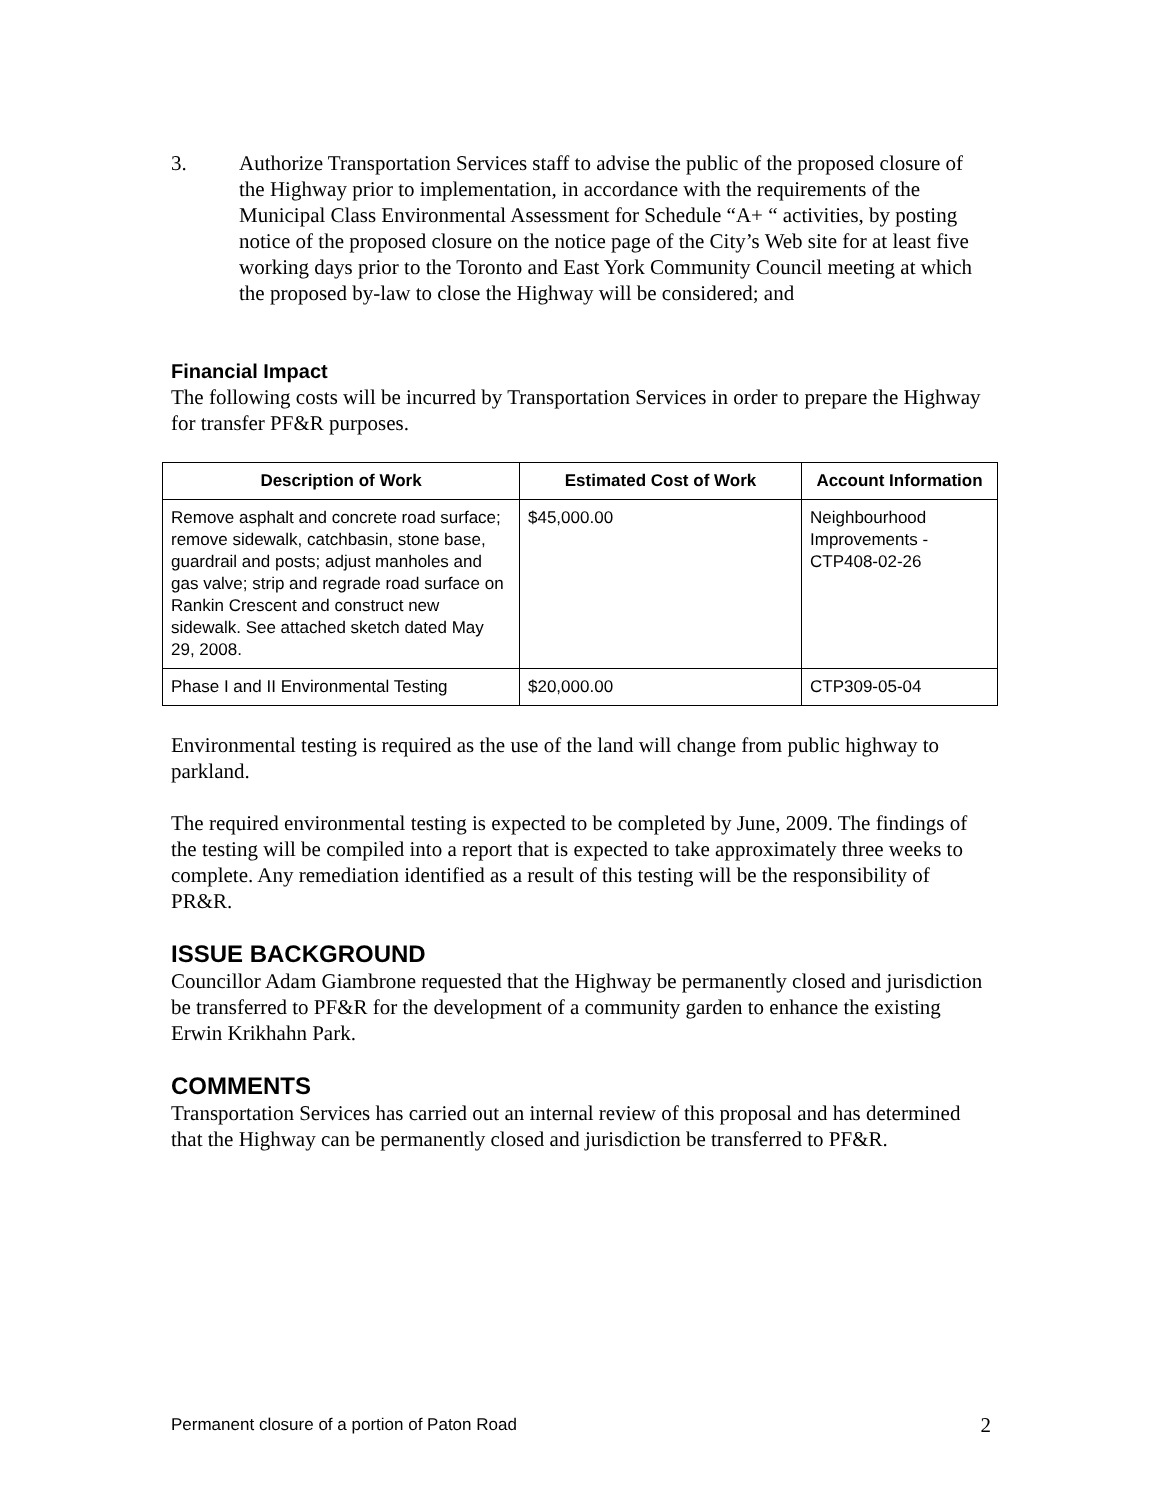3. Authorize Transportation Services staff to advise the public of the proposed closure of the Highway prior to implementation, in accordance with the requirements of the Municipal Class Environmental Assessment for Schedule “A+ “ activities, by posting notice of the proposed closure on the notice page of the City’s Web site for at least five working days prior to the Toronto and East York Community Council meeting at which the proposed by-law to close the Highway will be considered; and
Financial Impact
The following costs will be incurred by Transportation Services in order to prepare the Highway for transfer PF&R purposes.
| Description of Work | Estimated Cost of Work | Account Information |
| --- | --- | --- |
| Remove asphalt and concrete road surface; remove sidewalk, catchbasin, stone base, guardrail and posts; adjust manholes and gas valve; strip and regrade road surface on Rankin Crescent and construct new sidewalk. See attached sketch dated May 29, 2008. | $45,000.00 | Neighbourhood Improvements - CTP408-02-26 |
| Phase I and II Environmental Testing | $20,000.00 | CTP309-05-04 |
Environmental testing is required as the use of the land will change from public highway to parkland.
The required environmental testing is expected to be completed by June, 2009. The findings of the testing will be compiled into a report that is expected to take approximately three weeks to complete. Any remediation identified as a result of this testing will be the responsibility of PR&R.
ISSUE BACKGROUND
Councillor Adam Giambrone requested that the Highway be permanently closed and jurisdiction be transferred to PF&R for the development of a community garden to enhance the existing Erwin Krikhahn Park.
COMMENTS
Transportation Services has carried out an internal review of this proposal and has determined that the Highway can be permanently closed and jurisdiction be transferred to PF&R.
Permanent closure of a portion of Paton Road 2